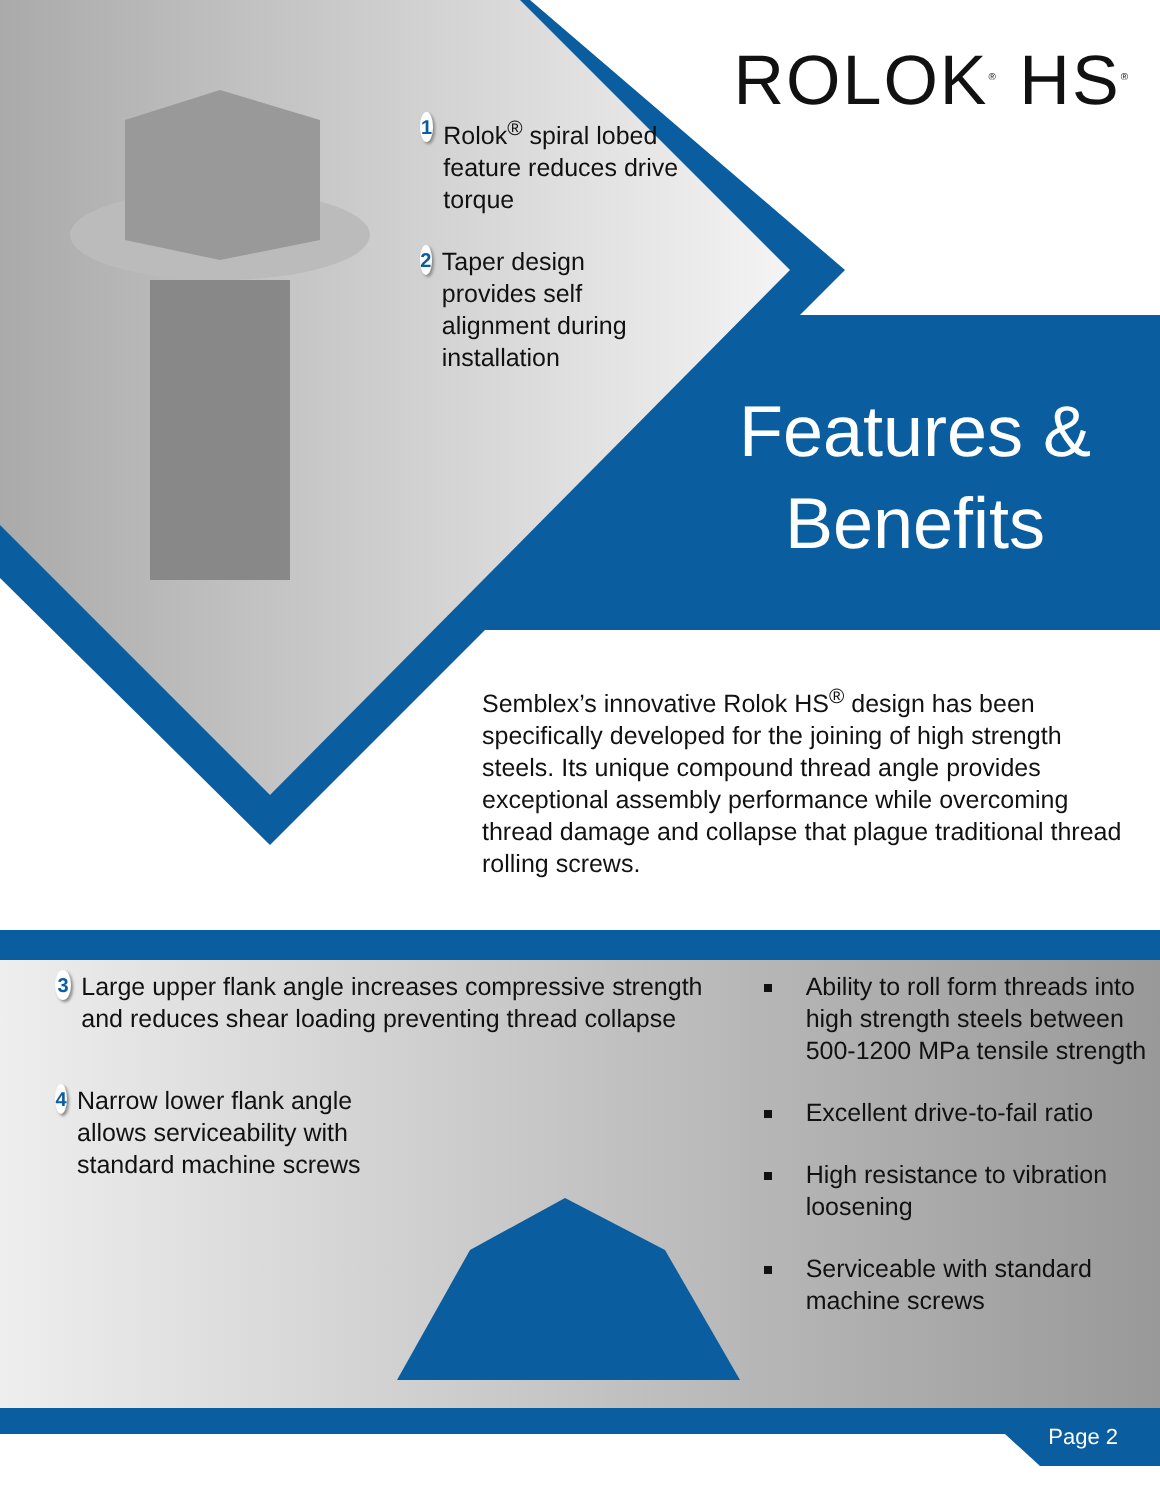1 Rolok<sup>®</sup> spiral lobed feature reduces drive torque
2 Taper design provides self alignment during installation
ROLOK<sup>®</sup> HS<sup>®</sup>
Features & Benefits
Semblex’s innovative Rolok HS<sup>®</sup> design has been specifically developed for the joining of high strength steels. Its unique compound thread angle provides exceptional assembly performance while overcoming thread damage and collapse that plague traditional thread rolling screws.
3 Large upper flank angle increases compressive strength and reduces shear loading preventing thread collapse
4 Narrow lower flank angle allows serviceability with standard machine screws
Ability to roll form threads into high strength steels between 500-1200 MPa tensile strength
Excellent drive-to-fail ratio
High resistance to vibration loosening
Serviceable with standard machine screws
Page 2